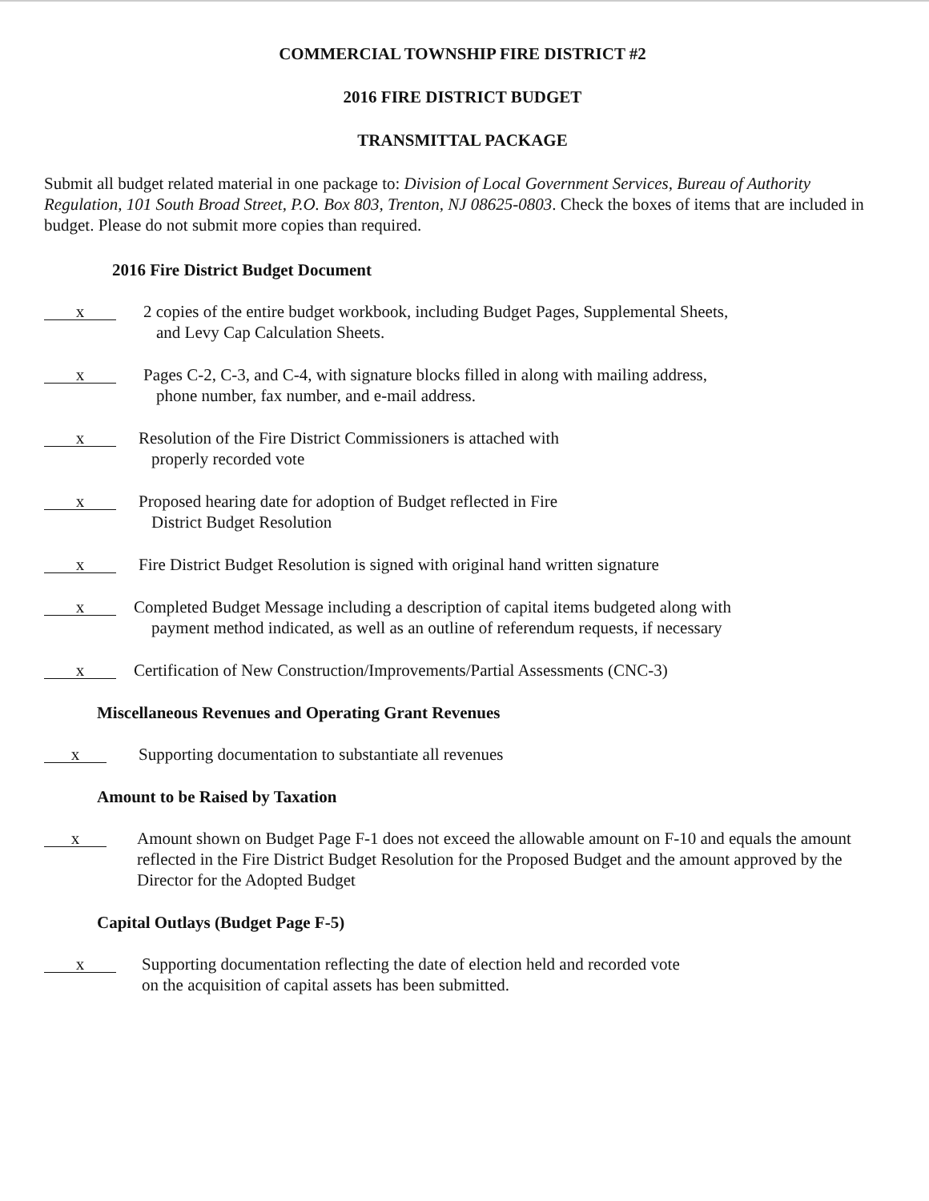COMMERCIAL TOWNSHIP FIRE DISTRICT #2
2016 FIRE DISTRICT BUDGET
TRANSMITTAL PACKAGE
Submit all budget related material in one package to: Division of Local Government Services, Bureau of Authority Regulation, 101 South Broad Street, P.O. Box 803, Trenton, NJ 08625-0803. Check the boxes of items that are included in budget. Please do not submit more copies than required.
2016 Fire District Budget Document
x
2 copies of the entire budget workbook, including Budget Pages, Supplemental Sheets,
and Levy Cap Calculation Sheets.
x
Pages C-2, C-3, and C-4, with signature blocks filled in along with mailing address,
phone number, fax number, and e-mail address.
x
Resolution of the Fire District Commissioners is attached with
properly recorded vote
x
Proposed hearing date for adoption of Budget reflected in Fire
District Budget Resolution
x
Fire District Budget Resolution is signed with original hand written signature
x
Completed Budget Message including a description of capital items budgeted along with
payment method indicated, as well as an outline of referendum requests, if necessary
x
Certification of New Construction/Improvements/Partial Assessments (CNC-3)
Miscellaneous Revenues and Operating Grant Revenues
x
Supporting documentation to substantiate all revenues
Amount to be Raised by Taxation
x
Amount shown on Budget Page F-1 does not exceed the allowable amount on F-10 and equals the amount reflected in the Fire District Budget Resolution for the Proposed Budget and the amount approved by the Director for the Adopted Budget
Capital Outlays (Budget Page F-5)
x
Supporting documentation reflecting the date of election held and recorded vote
on the acquisition of capital assets has been submitted.